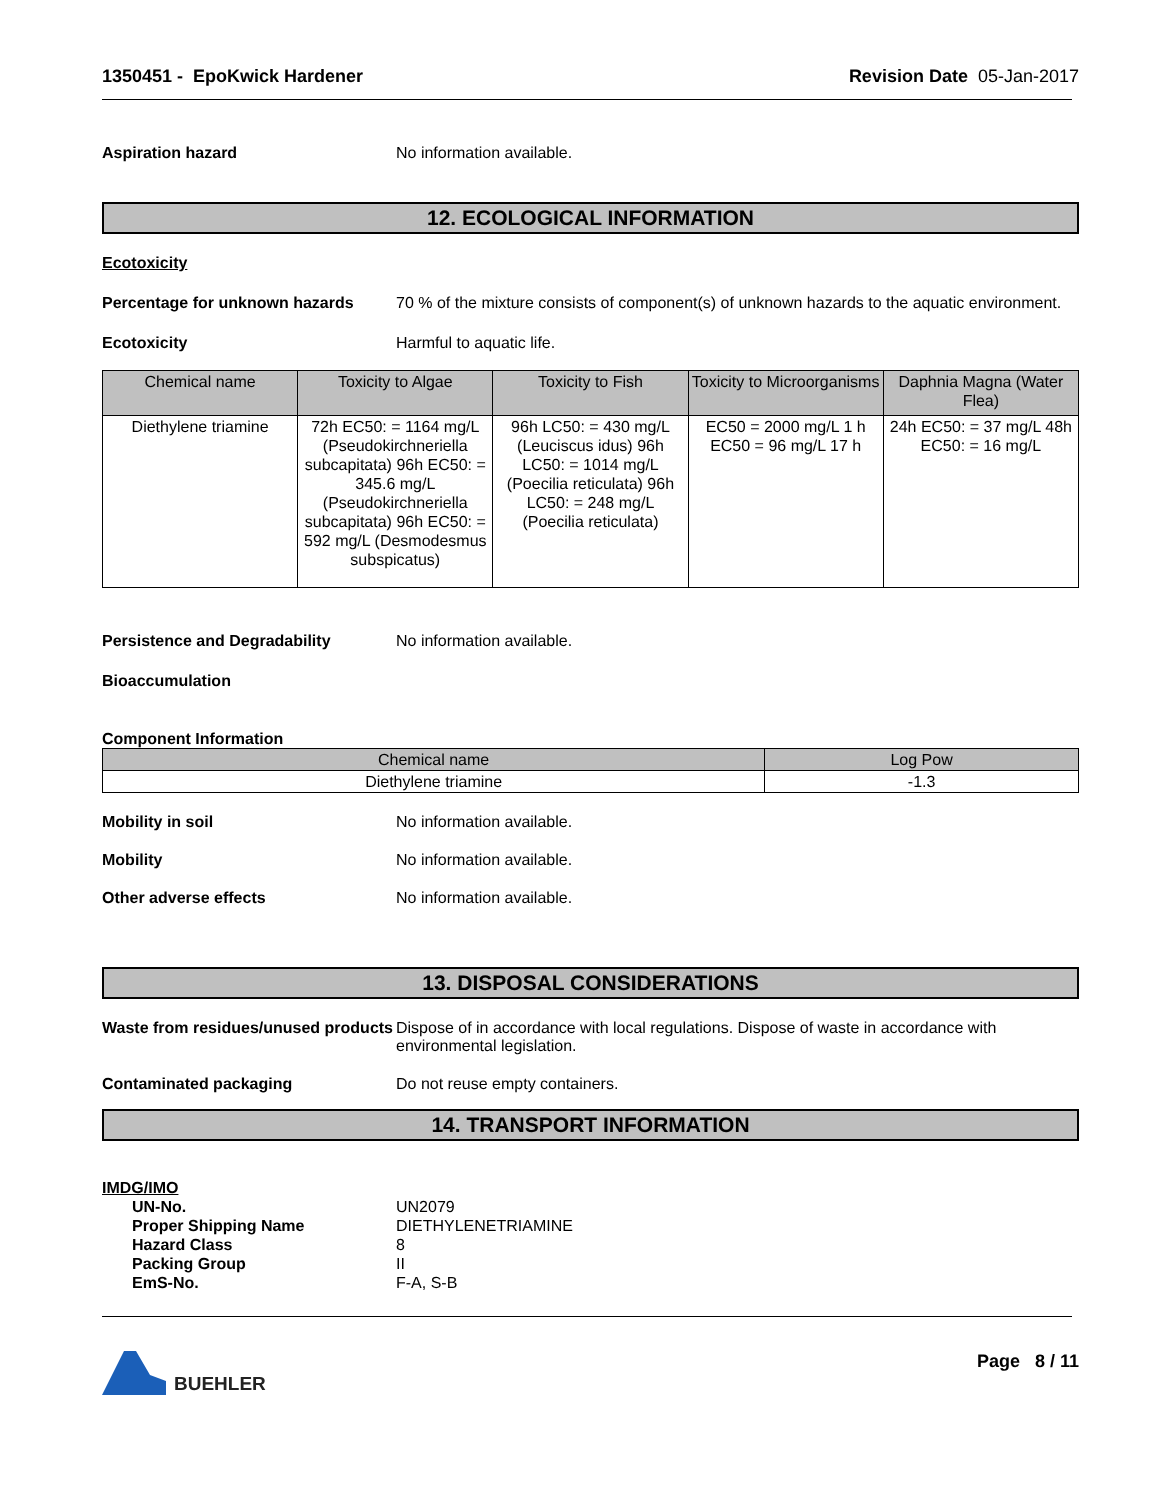1350451 - EpoKwick Hardener Revision Date 05-Jan-2017
Aspiration hazard No information available.
12. ECOLOGICAL INFORMATION
Ecotoxicity
Percentage for unknown hazards 70 % of the mixture consists of component(s) of unknown hazards to the aquatic environment.
Ecotoxicity Harmful to aquatic life.
| Chemical name | Toxicity to Algae | Toxicity to Fish | Toxicity to Microorganisms | Daphnia Magna (Water Flea) |
| --- | --- | --- | --- | --- |
| Diethylene triamine | 72h EC50: = 1164 mg/L (Pseudokirchneriella subcapitata) 96h EC50: = 345.6 mg/L (Pseudokirchneriella subcapitata) 96h EC50: = 592 mg/L (Desmodesmus subspicatus) | 96h LC50: = 430 mg/L (Leuciscus idus) 96h LC50: = 1014 mg/L (Poecilia reticulata) 96h LC50: = 248 mg/L (Poecilia reticulata) | EC50 = 2000 mg/L 1 h EC50 = 96 mg/L 17 h | 24h EC50: = 37 mg/L 48h EC50: = 16 mg/L |
Persistence and Degradability No information available.
Bioaccumulation
Component Information
| Chemical name | Log Pow |
| --- | --- |
| Diethylene triamine | -1.3 |
Mobility in soil No information available.
Mobility No information available.
Other adverse effects No information available.
13. DISPOSAL CONSIDERATIONS
Waste from residues/unused products
Dispose of in accordance with local regulations. Dispose of waste in accordance with environmental legislation.
Contaminated packaging Do not reuse empty containers.
14. TRANSPORT INFORMATION
IMDG/IMO
UN-No. UN2079
Proper Shipping Name DIETHYLENETRIAMINE
Hazard Class 8
Packing Group II
EmS-No. F-A, S-B
BUEHLER Page 8 / 11